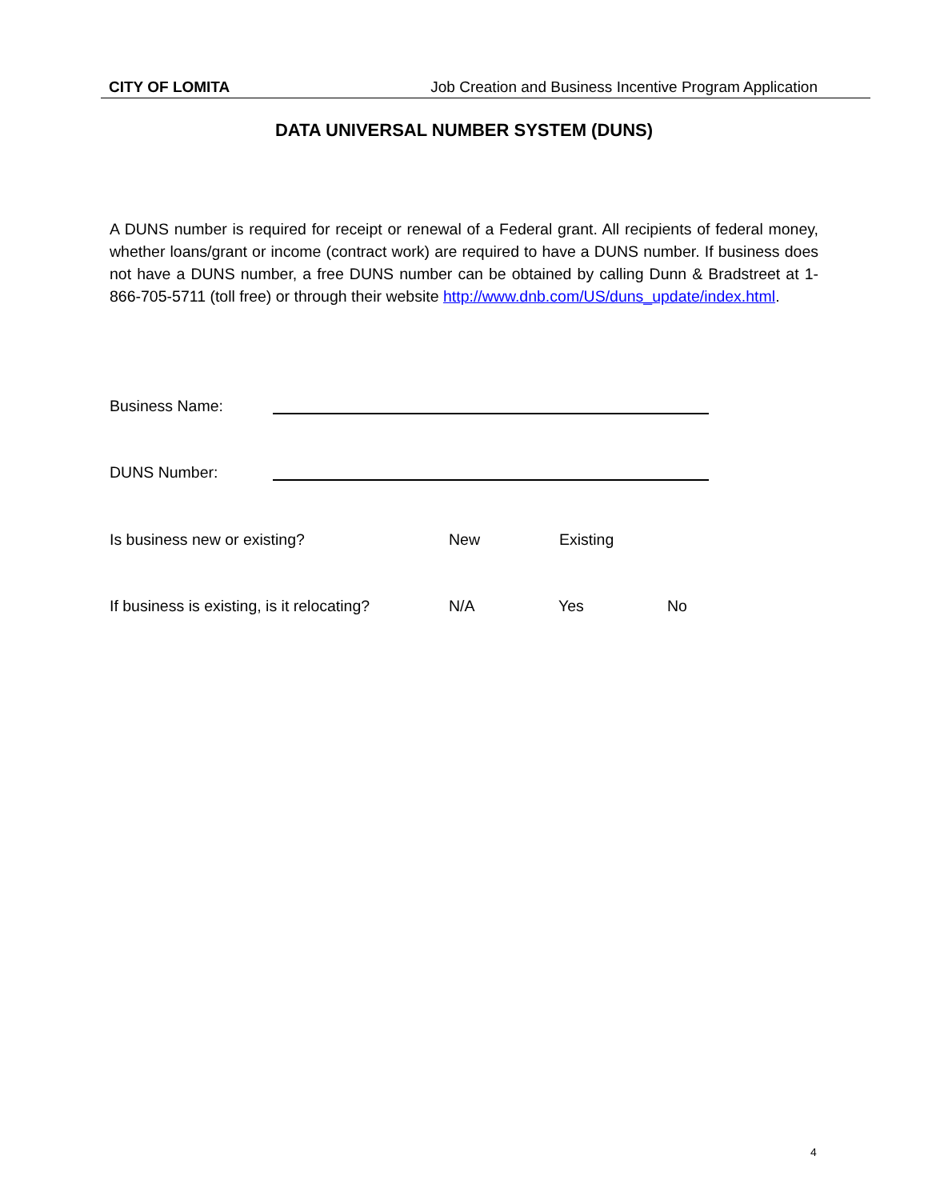CITY OF LOMITA Job Creation and Business Incentive Program Application
DATA UNIVERSAL NUMBER SYSTEM (DUNS)
A DUNS number is required for receipt or renewal of a Federal grant. All recipients of federal money, whether loans/grant or income (contract work) are required to have a DUNS number. If business does not have a DUNS number, a free DUNS number can be obtained by calling Dunn & Bradstreet at 1-866-705-5711 (toll free) or through their website http://www.dnb.com/US/duns_update/index.html.
Business Name:
DUNS Number:
Is business new or existing? New Existing
If business is existing, is it relocating? N/A Yes No
4